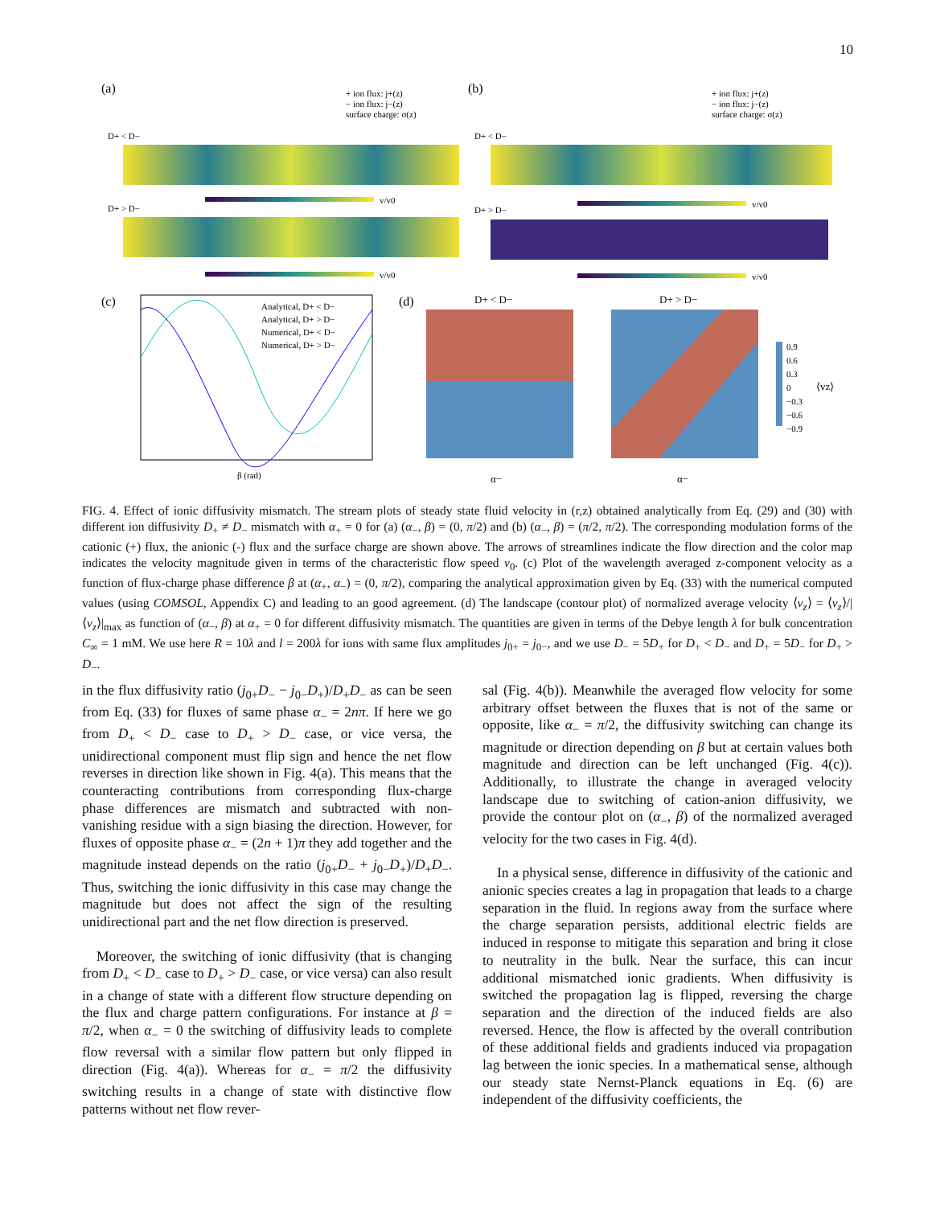10
(a)
(b)
D+ < D−
D+ > D−
D+ < D−
D+ > D−
v/v0
v/v0
v/v0
v/v0
+ ion flux: j+(z)
− ion flux: j−(z)
surface charge: σ(z)
+ ion flux: j+(z)
− ion flux: j−(z)
surface charge: σ(z)
(c)
Analytical, D+ < D−
Analytical, D+ > D−
Numerical, D+ < D−
Numerical, D+ > D−
β (rad)
(d)
D+ < D−
D+ > D−
α−
α−
0.9
0.6
0.3
0
−0.3
−0.6
−0.9
⟨vz⟩
FIG. 4. Effect of ionic diffusivity mismatch. The stream plots of steady state fluid velocity in (r,z) obtained analytically from Eq. (29) and (30) with different ion diffusivity D<sub>+</sub> ≠ D<sub>−</sub> mismatch with α<sub>+</sub> = 0 for (a) (α<sub>−</sub>, β) = (0, π/2) and (b) (α<sub>−</sub>, β) = (π/2, π/2). The corresponding modulation forms of the cationic (+) flux, the anionic (-) flux and the surface charge are shown above. The arrows of streamlines indicate the flow direction and the color map indicates the velocity magnitude given in terms of the characteristic flow speed v<sub>0</sub>. (c) Plot of the wavelength averaged z-component velocity as a function of flux-charge phase difference β at (α<sub>+</sub>, α<sub>−</sub>) = (0, π/2), comparing the analytical approximation given by Eq. (33) with the numerical computed values (using COMSOL, Appendix C) and leading to an good agreement. (d) The landscape (contour plot) of normalized average velocity ⟨v<sub>z</sub>⟩ = ⟨v<sub>z</sub>⟩/|⟨v<sub>z</sub>⟩|<sub>max</sub> as function of (α<sub>−</sub>, β) at α<sub>+</sub> = 0 for different diffusivity mismatch. The quantities are given in terms of the Debye length λ for bulk concentration C<sub>∞</sub> = 1 mM. We use here R = 10λ and l = 200λ for ions with same flux amplitudes j<sub>0+</sub> = j<sub>0−</sub>, and we use D<sub>−</sub> = 5D<sub>+</sub> for D<sub>+</sub> < D<sub>−</sub> and D<sub>+</sub> = 5D<sub>−</sub> for D<sub>+</sub> > D<sub>−</sub>.
in the flux diffusivity ratio (j<sub>0+</sub>D<sub>−</sub> − j<sub>0−</sub>D<sub>+</sub>)/D<sub>+</sub>D<sub>−</sub> as can be seen from Eq. (33) for fluxes of same phase α<sub>−</sub> = 2nπ. If here we go from D<sub>+</sub> < D<sub>−</sub> case to D<sub>+</sub> > D<sub>−</sub> case, or vice versa, the unidirectional component must flip sign and hence the net flow reverses in direction like shown in Fig. 4(a). This means that the counteracting contributions from corresponding flux-charge phase differences are mismatch and subtracted with non-vanishing residue with a sign biasing the direction. However, for fluxes of opposite phase α<sub>−</sub> = (2n + 1)π they add together and the magnitude instead depends on the ratio (j<sub>0+</sub>D<sub>−</sub> + j<sub>0−</sub>D<sub>+</sub>)/D<sub>+</sub>D<sub>−</sub>. Thus, switching the ionic diffusivity in this case may change the magnitude but does not affect the sign of the resulting unidirectional part and the net flow direction is preserved.
Moreover, the switching of ionic diffusivity (that is changing from D<sub>+</sub> < D<sub>−</sub> case to D<sub>+</sub> > D<sub>−</sub> case, or vice versa) can also result in a change of state with a different flow structure depending on the flux and charge pattern configurations. For instance at β = π/2, when α<sub>−</sub> = 0 the switching of diffusivity leads to complete flow reversal with a similar flow pattern but only flipped in direction (Fig. 4(a)). Whereas for α<sub>−</sub> = π/2 the diffusivity switching results in a change of state with distinctive flow patterns without net flow rever-
sal (Fig. 4(b)). Meanwhile the averaged flow velocity for some arbitrary offset between the fluxes that is not of the same or opposite, like α<sub>−</sub> = π/2, the diffusivity switching can change its magnitude or direction depending on β but at certain values both magnitude and direction can be left unchanged (Fig. 4(c)). Additionally, to illustrate the change in averaged velocity landscape due to switching of cation-anion diffusivity, we provide the contour plot on (α<sub>−</sub>, β) of the normalized averaged velocity for the two cases in Fig. 4(d).
In a physical sense, difference in diffusivity of the cationic and anionic species creates a lag in propagation that leads to a charge separation in the fluid. In regions away from the surface where the charge separation persists, additional electric fields are induced in response to mitigate this separation and bring it close to neutrality in the bulk. Near the surface, this can incur additional mismatched ionic gradients. When diffusivity is switched the propagation lag is flipped, reversing the charge separation and the direction of the induced fields are also reversed. Hence, the flow is affected by the overall contribution of these additional fields and gradients induced via propagation lag between the ionic species. In a mathematical sense, although our steady state Nernst-Planck equations in Eq. (6) are independent of the diffusivity coefficients, the